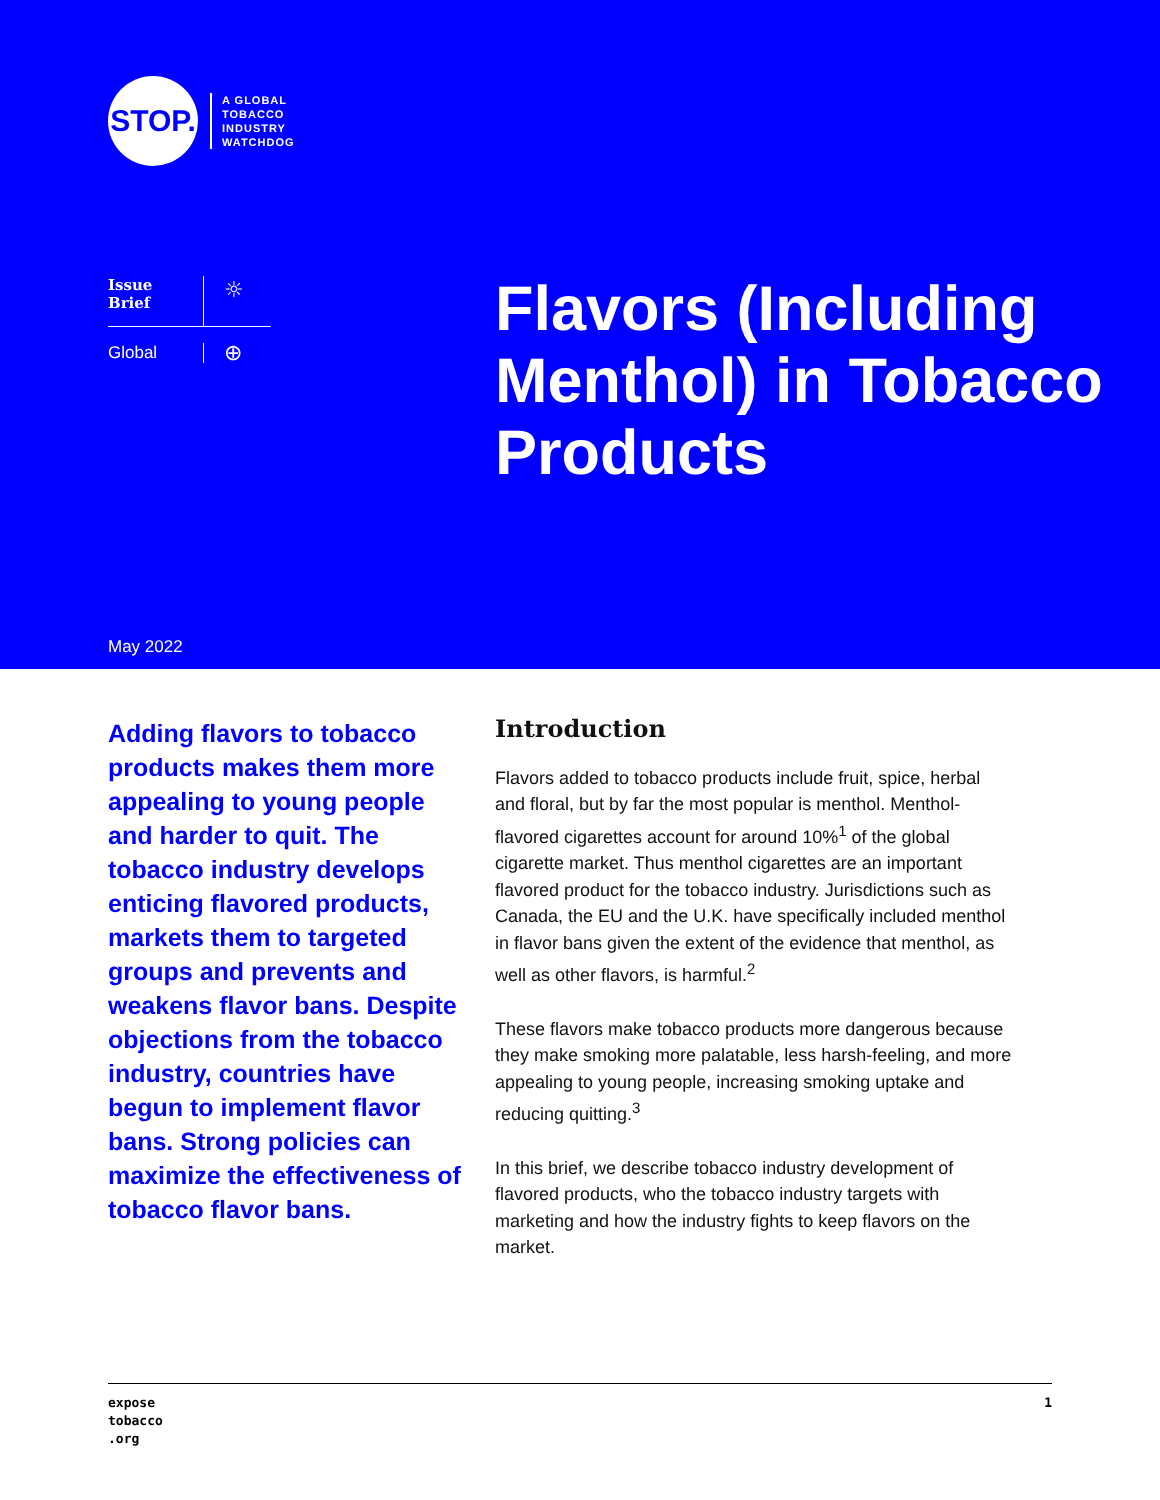STOP.
A GLOBAL
TOBACCO
INDUSTRY
WATCHDOG
Issue
Brief
☼
Global
⊕
Flavors (Including Menthol) in Tobacco Products
May 2022
Adding flavors to tobacco products makes them more appealing to young people and harder to quit. The tobacco industry develops enticing flavored products, markets them to targeted groups and prevents and weakens flavor bans. Despite objections from the tobacco industry, countries have begun to implement flavor bans. Strong policies can maximize the effectiveness of tobacco flavor bans.
Introduction
Flavors added to tobacco products include fruit, spice, herbal and floral, but by far the most popular is menthol. Menthol-flavored cigarettes account for around 10%<sup>1</sup> of the global cigarette market. Thus menthol cigarettes are an important flavored product for the tobacco industry. Jurisdictions such as Canada, the EU and the U.K. have specifically included menthol in flavor bans given the extent of the evidence that menthol, as well as other flavors, is harmful.<sup>2</sup>
These flavors make tobacco products more dangerous because they make smoking more palatable, less harsh-feeling, and more appealing to young people, increasing smoking uptake and reducing quitting.<sup>3</sup>
In this brief, we describe tobacco industry development of flavored products, who the tobacco industry targets with marketing and how the industry fights to keep flavors on the market.
expose
tobacco
.org
1